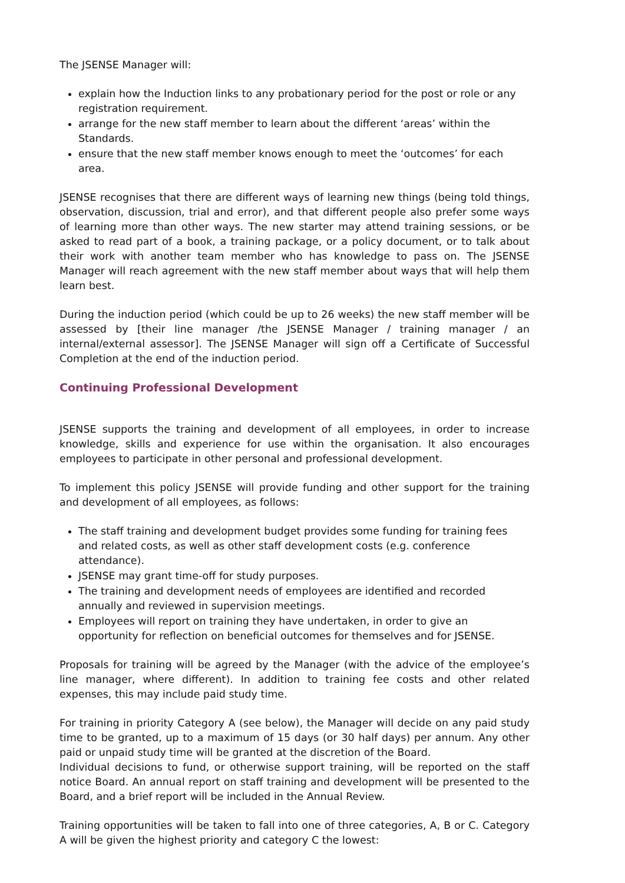The JSENSE Manager will:
explain how the Induction links to any probationary period for the post or role or any registration requirement.
arrange for the new staff member to learn about the different ‘areas’ within the Standards.
ensure that the new staff member knows enough to meet the ‘outcomes’ for each area.
JSENSE recognises that there are different ways of learning new things (being told things, observation, discussion, trial and error), and that different people also prefer some ways of learning more than other ways. The new starter may attend training sessions, or be asked to read part of a book, a training package, or a policy document, or to talk about their work with another team member who has knowledge to pass on. The JSENSE Manager will reach agreement with the new staff member about ways that will help them learn best.
During the induction period (which could be up to 26 weeks) the new staff member will be assessed by [their line manager /the JSENSE Manager / training manager / an internal/external assessor]. The JSENSE Manager will sign off a Certificate of Successful Completion at the end of the induction period.
Continuing Professional Development
JSENSE supports the training and development of all employees, in order to increase knowledge, skills and experience for use within the organisation. It also encourages employees to participate in other personal and professional development.
To implement this policy JSENSE will provide funding and other support for the training and development of all employees, as follows:
The staff training and development budget provides some funding for training fees and related costs, as well as other staff development costs (e.g. conference attendance).
JSENSE may grant time-off for study purposes.
The training and development needs of employees are identified and recorded annually and reviewed in supervision meetings.
Employees will report on training they have undertaken, in order to give an opportunity for reflection on beneficial outcomes for themselves and for JSENSE.
Proposals for training will be agreed by the Manager (with the advice of the employee’s line manager, where different). In addition to training fee costs and other related expenses, this may include paid study time.
For training in priority Category A (see below), the Manager will decide on any paid study time to be granted, up to a maximum of 15 days (or 30 half days) per annum. Any other paid or unpaid study time will be granted at the discretion of the Board.
Individual decisions to fund, or otherwise support training, will be reported on the staff notice Board. An annual report on staff training and development will be presented to the Board, and a brief report will be included in the Annual Review.
Training opportunities will be taken to fall into one of three categories, A, B or C. Category A will be given the highest priority and category C the lowest: